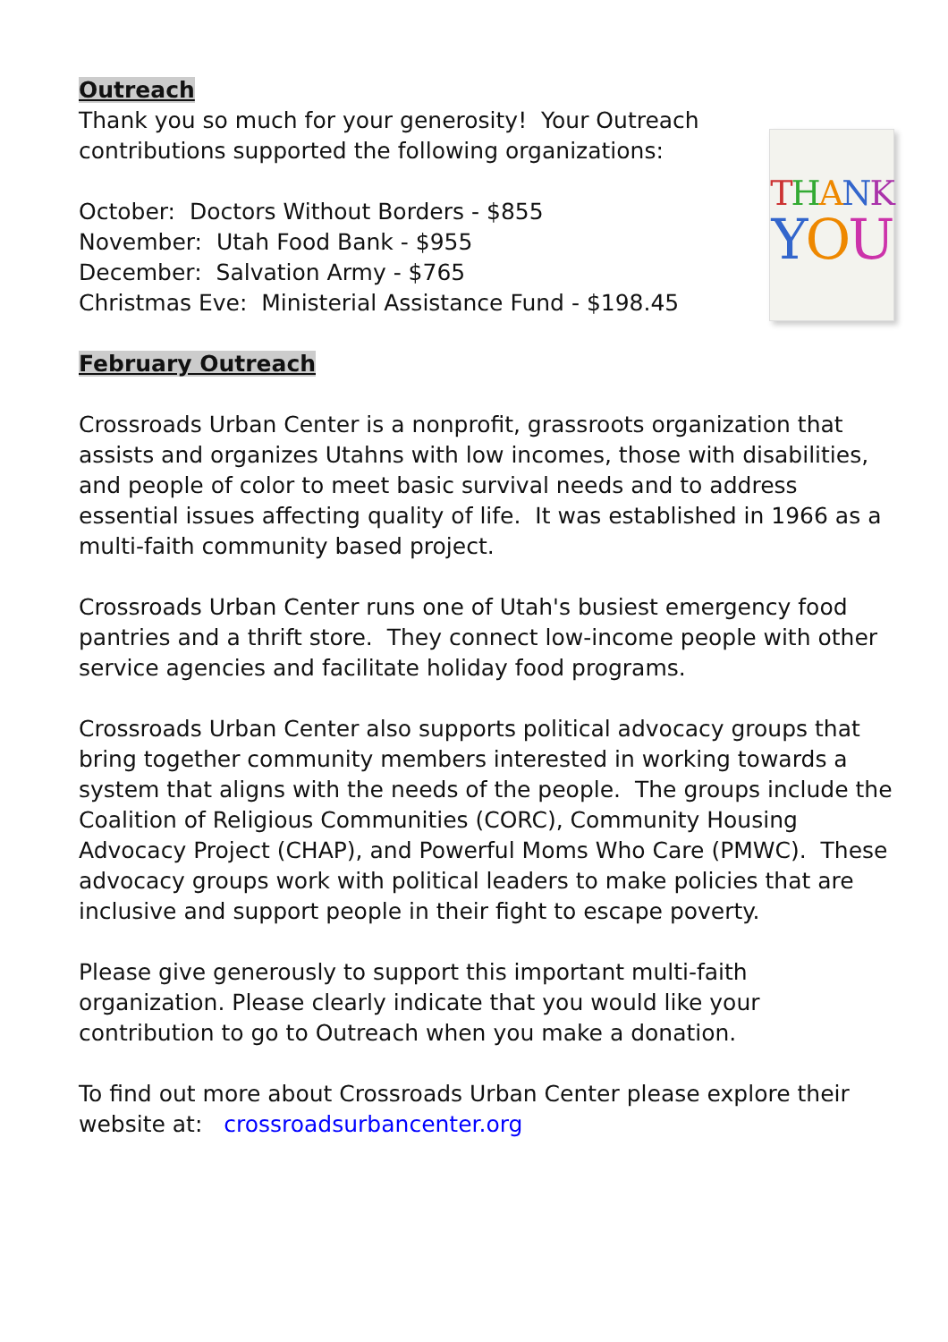Outreach
Thank you so much for your generosity! Your Outreach
contributions supported the following organizations:
October: Doctors Without Borders - $855
November: Utah Food Bank - $955
December: Salvation Army - $765
Christmas Eve: Ministerial Assistance Fund - $198.45
THANK
YOU
February Outreach
Crossroads Urban Center is a nonprofit, grassroots organization that assists and organizes Utahns with low incomes, those with disabilities, and people of color to meet basic survival needs and to address essential issues affecting quality of life. It was established in 1966 as a multi-faith community based project.
Crossroads Urban Center runs one of Utah's busiest emergency food pantries and a thrift store. They connect low-income people with other service agencies and facilitate holiday food programs.
Crossroads Urban Center also supports political advocacy groups that bring together community members interested in working towards a system that aligns with the needs of the people. The groups include the Coalition of Religious Communities (CORC), Community Housing Advocacy Project (CHAP), and Powerful Moms Who Care (PMWC). These advocacy groups work with political leaders to make policies that are inclusive and support people in their fight to escape poverty.
Please give generously to support this important multi-faith organization. Please clearly indicate that you would like your contribution to go to Outreach when you make a donation.
To find out more about Crossroads Urban Center please explore their website at: crossroadsurbancenter.org